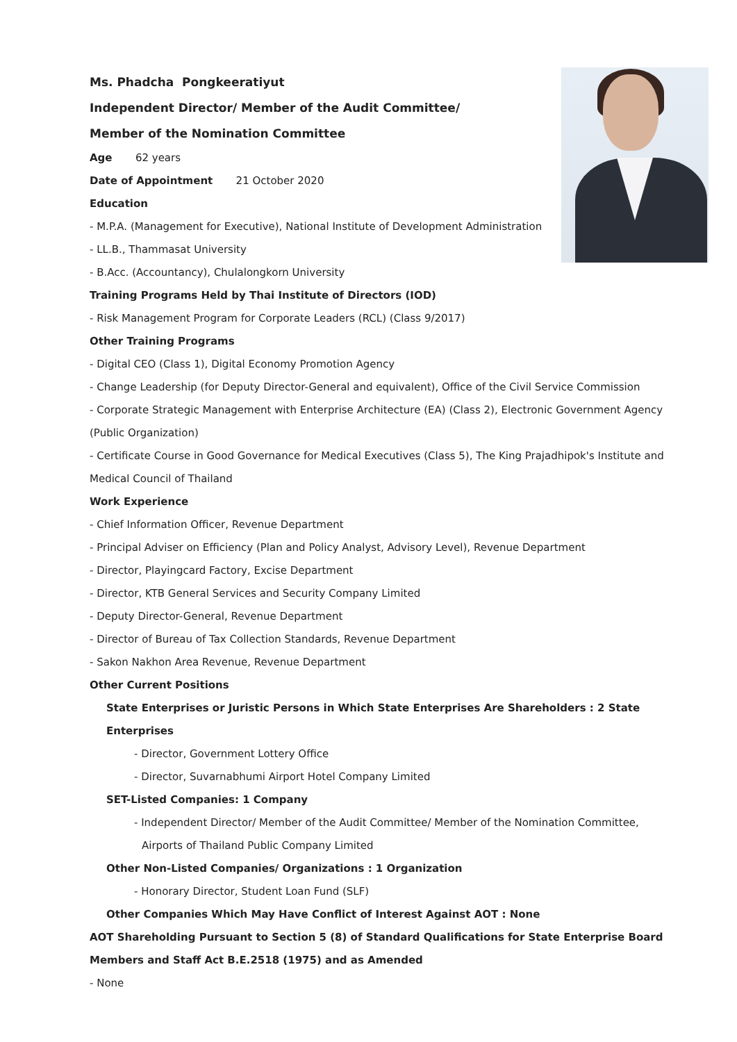Ms. Phadcha Pongkeeratiyut
Independent Director/ Member of the Audit Committee/
Member of the Nomination Committee
Age 62 years
Date of Appointment 21 October 2020
Education
- M.P.A. (Management for Executive), National Institute of Development Administration
- LL.B., Thammasat University
- B.Acc. (Accountancy), Chulalongkorn University
Training Programs Held by Thai Institute of Directors (IOD)
- Risk Management Program for Corporate Leaders (RCL) (Class 9/2017)
Other Training Programs
- Digital CEO (Class 1), Digital Economy Promotion Agency
- Change Leadership (for Deputy Director-General and equivalent), Office of the Civil Service Commission
- Corporate Strategic Management with Enterprise Architecture (EA) (Class 2), Electronic Government Agency (Public Organization)
- Certificate Course in Good Governance for Medical Executives (Class 5), The King Prajadhipok's Institute and Medical Council of Thailand
Work Experience
- Chief Information Officer, Revenue Department
- Principal Adviser on Efficiency (Plan and Policy Analyst, Advisory Level), Revenue Department
- Director, Playingcard Factory, Excise Department
- Director, KTB General Services and Security Company Limited
- Deputy Director-General, Revenue Department
- Director of Bureau of Tax Collection Standards, Revenue Department
- Sakon Nakhon Area Revenue, Revenue Department
Other Current Positions
State Enterprises or Juristic Persons in Which State Enterprises Are Shareholders : 2 State Enterprises
- Director, Government Lottery Office
- Director, Suvarnabhumi Airport Hotel Company Limited
SET-Listed Companies: 1 Company
- Independent Director/ Member of the Audit Committee/ Member of the Nomination Committee,
Airports of Thailand Public Company Limited
Other Non-Listed Companies/ Organizations : 1 Organization
- Honorary Director, Student Loan Fund (SLF)
Other Companies Which May Have Conflict of Interest Against AOT : None
AOT Shareholding Pursuant to Section 5 (8) of Standard Qualifications for State Enterprise Board Members and Staff Act B.E.2518 (1975) and as Amended
- None